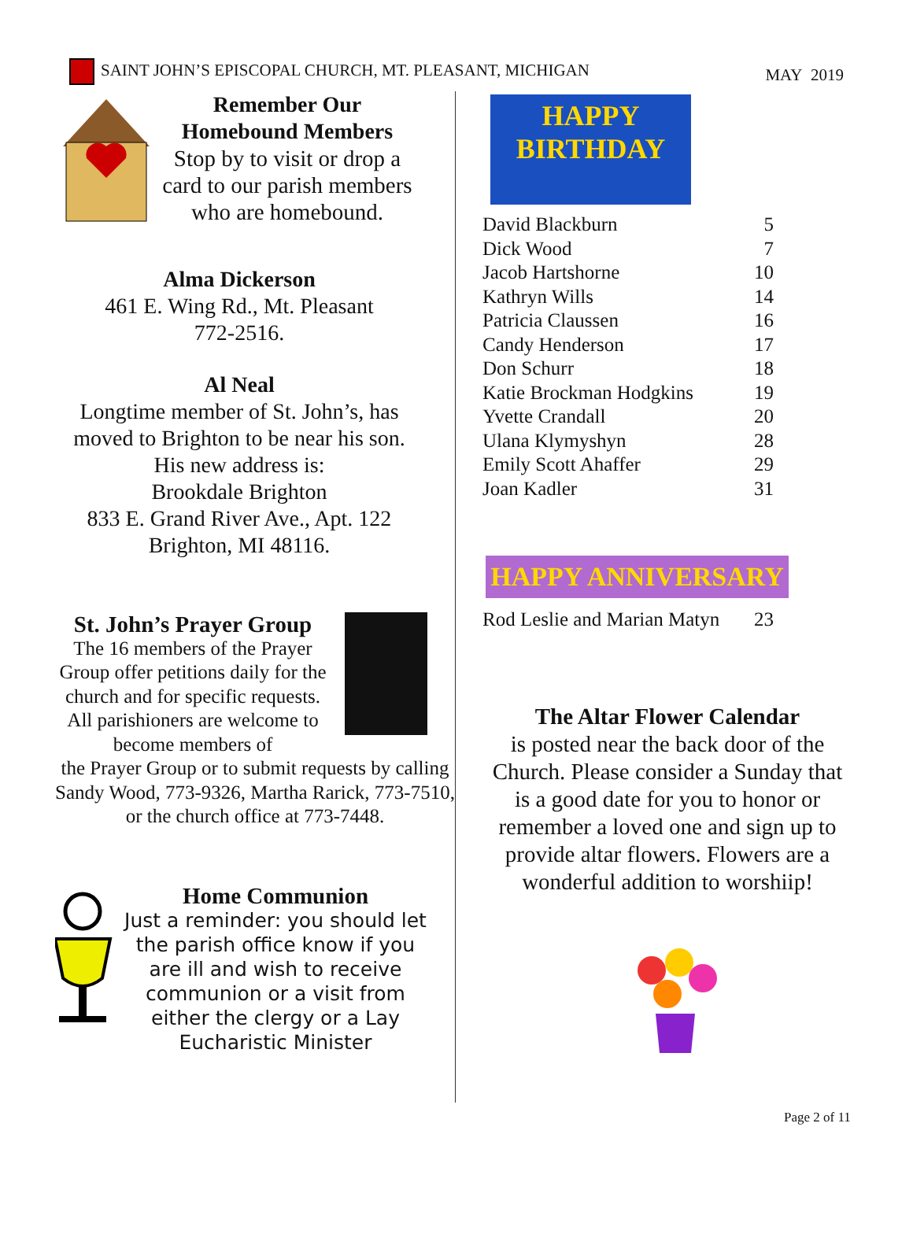SAINT JOHN’S EPISCOPAL CHURCH, MT. PLEASANT, MICHIGAN
MAY 2019
Remember Our
Homebound Members
Stop by to visit or drop a card to our parish members who are homebound.
Alma Dickerson
461 E. Wing Rd., Mt. Pleasant
772-2516.
Al Neal
Longtime member of St. John’s, has moved to Brighton to be near his son.
His new address is:
Brookdale Brighton
833 E. Grand River Ave., Apt. 122
Brighton, MI 48116.
St. John’s Prayer Group
The 16 members of the Prayer Group offer petitions daily for the church and for specific requests. All parishioners are welcome to become members of
the Prayer Group or to submit requests by calling Sandy Wood, 773-9326, Martha Rarick, 773-7510, or the church office at 773-7448.
Home Communion
Just a reminder: you should let the parish office know if you are ill and wish to receive communion or a visit from either the clergy or a Lay Eucharistic Minister
HAPPY
BIRTHDAY
| David Blackburn | 5 |
| Dick Wood | 7 |
| Jacob Hartshorne | 10 |
| Kathryn Wills | 14 |
| Patricia Claussen | 16 |
| Candy Henderson | 17 |
| Don Schurr | 18 |
| Katie Brockman Hodgkins | 19 |
| Yvette Crandall | 20 |
| Ulana Klymyshyn | 28 |
| Emily Scott Ahaffer | 29 |
| Joan Kadler | 31 |
HAPPY ANNIVERSARY
| Rod Leslie and Marian Matyn | 23 |
The Altar Flower Calendar
is posted near the back door of the Church. Please consider a Sunday that is a good date for you to honor or remember a loved one and sign up to provide altar flowers. Flowers are a wonderful addition to worshiip!
Page 2 of 11